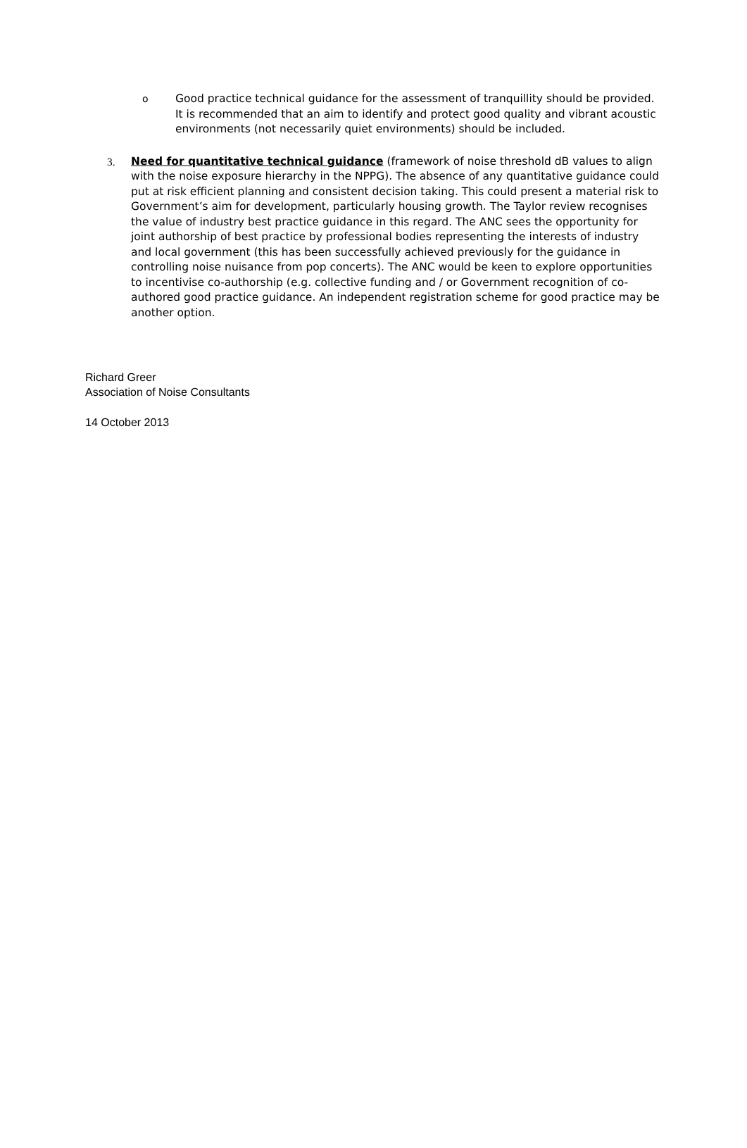o Good practice technical guidance for the assessment of tranquillity should be provided. It is recommended that an aim to identify and protect good quality and vibrant acoustic environments (not necessarily quiet environments) should be included.
3. Need for quantitative technical guidance (framework of noise threshold dB values to align with the noise exposure hierarchy in the NPPG). The absence of any quantitative guidance could put at risk efficient planning and consistent decision taking. This could present a material risk to Government’s aim for development, particularly housing growth. The Taylor review recognises the value of industry best practice guidance in this regard. The ANC sees the opportunity for joint authorship of best practice by professional bodies representing the interests of industry and local government (this has been successfully achieved previously for the guidance in controlling noise nuisance from pop concerts). The ANC would be keen to explore opportunities to incentivise co-authorship (e.g. collective funding and / or Government recognition of co-authored good practice guidance. An independent registration scheme for good practice may be another option.
Richard Greer
Association of Noise Consultants
14 October 2013